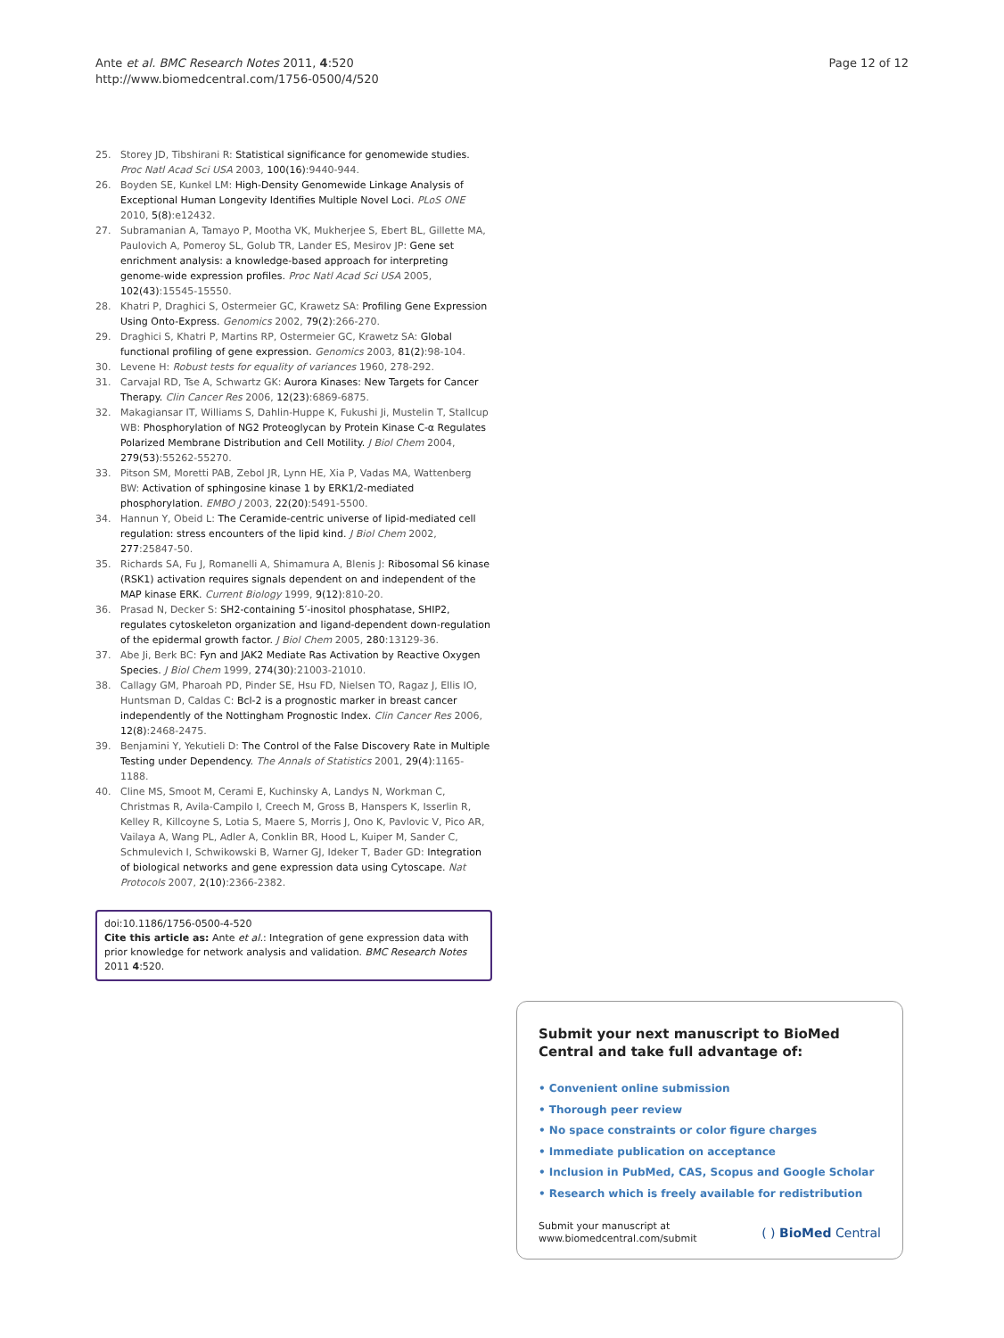Ante et al. BMC Research Notes 2011, 4:520
http://www.biomedcentral.com/1756-0500/4/520
Page 12 of 12
25. Storey JD, Tibshirani R: Statistical significance for genomewide studies. Proc Natl Acad Sci USA 2003, 100(16):9440-944.
26. Boyden SE, Kunkel LM: High-Density Genomewide Linkage Analysis of Exceptional Human Longevity Identifies Multiple Novel Loci. PLoS ONE 2010, 5(8):e12432.
27. Subramanian A, Tamayo P, Mootha VK, Mukherjee S, Ebert BL, Gillette MA, Paulovich A, Pomeroy SL, Golub TR, Lander ES, Mesirov JP: Gene set enrichment analysis: a knowledge-based approach for interpreting genome-wide expression profiles. Proc Natl Acad Sci USA 2005, 102(43):15545-15550.
28. Khatri P, Draghici S, Ostermeier GC, Krawetz SA: Profiling Gene Expression Using Onto-Express. Genomics 2002, 79(2):266-270.
29. Draghici S, Khatri P, Martins RP, Ostermeier GC, Krawetz SA: Global functional profiling of gene expression. Genomics 2003, 81(2):98-104.
30. Levene H: Robust tests for equality of variances 1960, 278-292.
31. Carvajal RD, Tse A, Schwartz GK: Aurora Kinases: New Targets for Cancer Therapy. Clin Cancer Res 2006, 12(23):6869-6875.
32. Makagiansar IT, Williams S, Dahlin-Huppe K, Fukushi Ji, Mustelin T, Stallcup WB: Phosphorylation of NG2 Proteoglycan by Protein Kinase C-α Regulates Polarized Membrane Distribution and Cell Motility. J Biol Chem 2004, 279(53):55262-55270.
33. Pitson SM, Moretti PAB, Zebol JR, Lynn HE, Xia P, Vadas MA, Wattenberg BW: Activation of sphingosine kinase 1 by ERK1/2-mediated phosphorylation. EMBO J 2003, 22(20):5491-5500.
34. Hannun Y, Obeid L: The Ceramide-centric universe of lipid-mediated cell regulation: stress encounters of the lipid kind. J Biol Chem 2002, 277:25847-50.
35. Richards SA, Fu J, Romanelli A, Shimamura A, Blenis J: Ribosomal S6 kinase (RSK1) activation requires signals dependent on and independent of the MAP kinase ERK. Current Biology 1999, 9(12):810-20.
36. Prasad N, Decker S: SH2-containing 5′-inositol phosphatase, SHIP2, regulates cytoskeleton organization and ligand-dependent down-regulation of the epidermal growth factor. J Biol Chem 2005, 280:13129-36.
37. Abe Ji, Berk BC: Fyn and JAK2 Mediate Ras Activation by Reactive Oxygen Species. J Biol Chem 1999, 274(30):21003-21010.
38. Callagy GM, Pharoah PD, Pinder SE, Hsu FD, Nielsen TO, Ragaz J, Ellis IO, Huntsman D, Caldas C: Bcl-2 is a prognostic marker in breast cancer independently of the Nottingham Prognostic Index. Clin Cancer Res 2006, 12(8):2468-2475.
39. Benjamini Y, Yekutieli D: The Control of the False Discovery Rate in Multiple Testing under Dependency. The Annals of Statistics 2001, 29(4):1165-1188.
40. Cline MS, Smoot M, Cerami E, Kuchinsky A, Landys N, Workman C, Christmas R, Avila-Campilo I, Creech M, Gross B, Hanspers K, Isserlin R, Kelley R, Killcoyne S, Lotia S, Maere S, Morris J, Ono K, Pavlovic V, Pico AR, Vailaya A, Wang PL, Adler A, Conklin BR, Hood L, Kuiper M, Sander C, Schmulevich I, Schwikowski B, Warner GJ, Ideker T, Bader GD: Integration of biological networks and gene expression data using Cytoscape. Nat Protocols 2007, 2(10):2366-2382.
doi:10.1186/1756-0500-4-520
Cite this article as: Ante et al.: Integration of gene expression data with prior knowledge for network analysis and validation. BMC Research Notes 2011 4:520.
Submit your next manuscript to BioMed Central and take full advantage of:
• Convenient online submission
• Thorough peer review
• No space constraints or color figure charges
• Immediate publication on acceptance
• Inclusion in PubMed, CAS, Scopus and Google Scholar
• Research which is freely available for redistribution
Submit your manuscript at
www.biomedcentral.com/submit
( ) BioMed Central